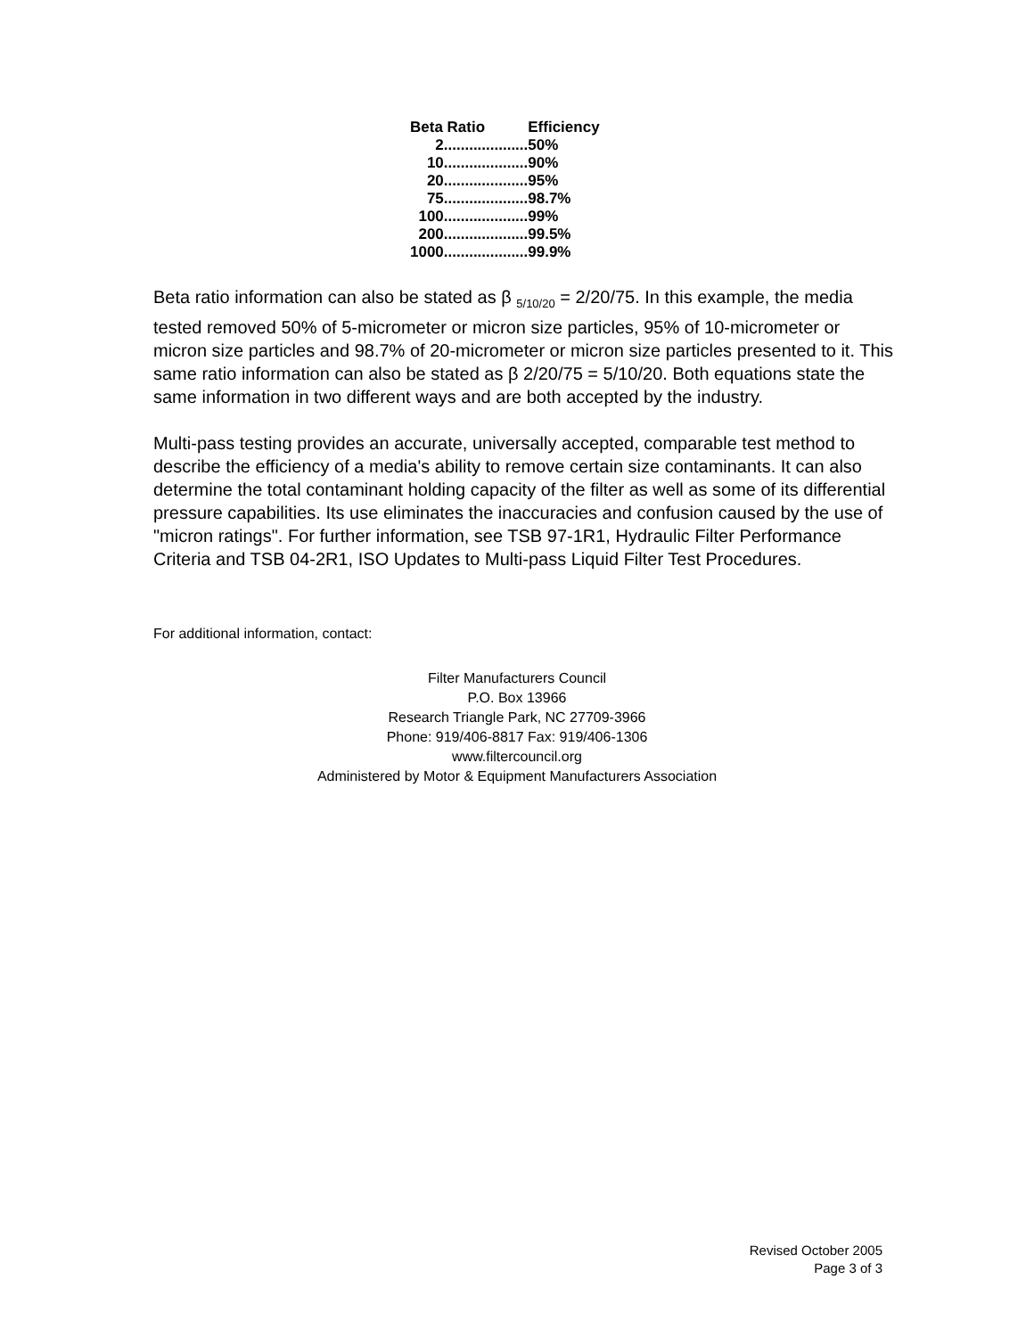| Beta Ratio | Efficiency |
| --- | --- |
| 2.................... | 50% |
| 10.................... | 90% |
| 20.................... | 95% |
| 75.................... | 98.7% |
| 100.................... | 99% |
| 200.................... | 99.5% |
| 1000.................... | 99.9% |
Beta ratio information can also be stated as β <sub>5/10/20</sub> = 2/20/75. In this example, the media tested removed 50% of 5-micrometer or micron size particles, 95% of 10-micrometer or micron size particles and 98.7% of 20-micrometer or micron size particles presented to it. This same ratio information can also be stated as β 2/20/75 = 5/10/20. Both equations state the same information in two different ways and are both accepted by the industry.
Multi-pass testing provides an accurate, universally accepted, comparable test method to describe the efficiency of a media's ability to remove certain size contaminants. It can also determine the total contaminant holding capacity of the filter as well as some of its differential pressure capabilities. Its use eliminates the inaccuracies and confusion caused by the use of "micron ratings". For further information, see TSB 97-1R1, Hydraulic Filter Performance Criteria and TSB 04-2R1, ISO Updates to Multi-pass Liquid Filter Test Procedures.
For additional information, contact:
Filter Manufacturers Council
P.O. Box 13966
Research Triangle Park, NC 27709-3966
Phone: 919/406-8817 Fax: 919/406-1306
www.filtercouncil.org
Administered by Motor & Equipment Manufacturers Association
Revised October 2005
Page 3 of 3